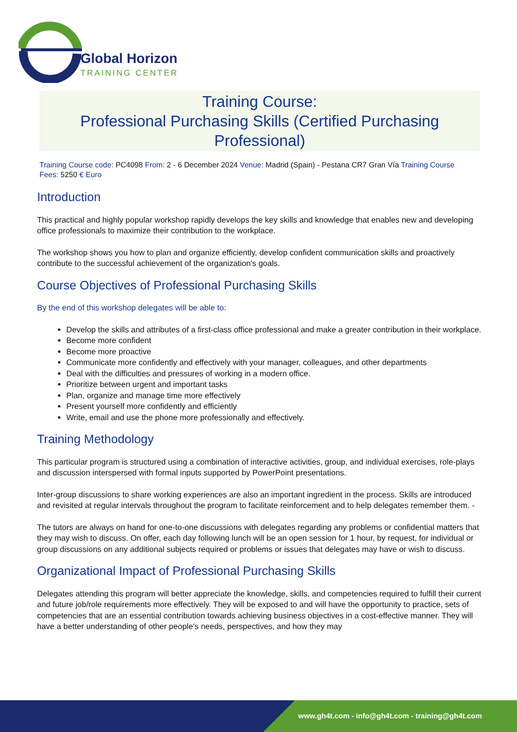Global Horizon
TRAINING CENTER
Training Course:
Professional Purchasing Skills (Certified Purchasing Professional)
Training Course code: PC4098 From: 2 - 6 December 2024 Venue: Madrid (Spain) - Pestana CR7 Gran Vía Training Course Fees: 5250 € Euro
Introduction
This practical and highly popular workshop rapidly develops the key skills and knowledge that enables new and developing office professionals to maximize their contribution to the workplace.
The workshop shows you how to plan and organize efficiently, develop confident communication skills and proactively contribute to the successful achievement of the organization's goals.
Course Objectives of Professional Purchasing Skills
By the end of this workshop delegates will be able to:
Develop the skills and attributes of a first-class office professional and make a greater contribution in their workplace.
Become more confident
Become more proactive
Communicate more confidently and effectively with your manager, colleagues, and other departments
Deal with the difficulties and pressures of working in a modern office.
Prioritize between urgent and important tasks
Plan, organize and manage time more effectively
Present yourself more confidently and efficiently
Write, email and use the phone more professionally and effectively.
Training Methodology
This particular program is structured using a combination of interactive activities, group, and individual exercises, role-plays and discussion interspersed with formal inputs supported by PowerPoint presentations.
Inter-group discussions to share working experiences are also an important ingredient in the process. Skills are introduced and revisited at regular intervals throughout the program to facilitate reinforcement and to help delegates remember them. -
The tutors are always on hand for one-to-one discussions with delegates regarding any problems or confidential matters that they may wish to discuss. On offer, each day following lunch will be an open session for 1 hour, by request, for individual or group discussions on any additional subjects required or problems or issues that delegates may have or wish to discuss.
Organizational Impact of Professional Purchasing Skills
Delegates attending this program will better appreciate the knowledge, skills, and competencies required to fulfill their current and future job/role requirements more effectively. They will be exposed to and will have the opportunity to practice, sets of competencies that are an essential contribution towards achieving business objectives in a cost-effective manner. They will have a better understanding of other people's needs, perspectives, and how they may
www.gh4t.com - info@gh4t.com - training@gh4t.com